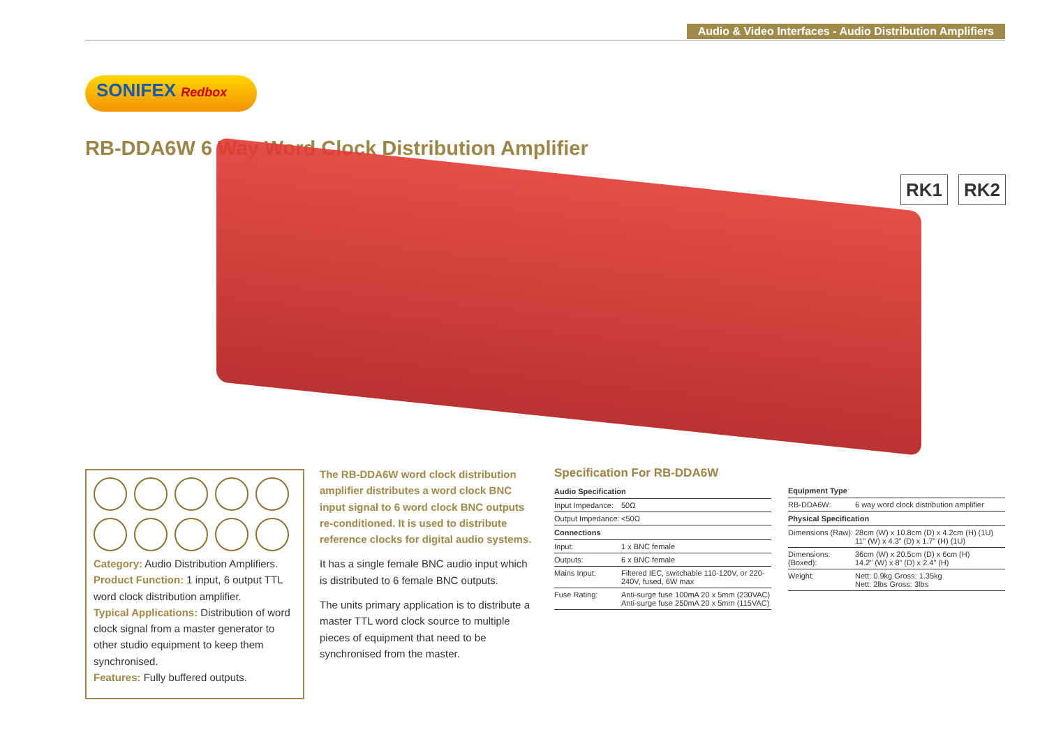Audio & Video Interfaces - Audio Distribution Amplifiers
SONIFEX Redbox
RB-DDA6W 6 Way Word Clock Distribution Amplifier
RK1 RK2
Category: Audio Distribution Amplifiers.
Product Function: 1 input, 6 output TTL word clock distribution amplifier.
Typical Applications: Distribution of word clock signal from a master generator to other studio equipment to keep them synchronised.
Features: Fully buffered outputs.
The RB-DDA6W word clock distribution amplifier distributes a word clock BNC input signal to 6 word clock BNC outputs re-conditioned. It is used to distribute reference clocks for digital audio systems.
It has a single female BNC audio input which is distributed to 6 female BNC outputs.
The units primary application is to distribute a master TTL word clock source to multiple pieces of equipment that need to be synchronised from the master.
Specification For RB-DDA6W
| Audio Specification | |
| --- | --- |
| Input Impedance: | 50Ω |
| Output Impedance: | <50Ω |
| Connections | |
| Input: | 1 x BNC female |
| Outputs: | 6 x BNC female |
| Mains Input: | Filtered IEC, switchable 110-120V, or 220-240V, fused, 6W max |
| Fuse Rating: | Anti-surge fuse 100mA 20 x 5mm (230VAC) Anti-surge fuse 250mA 20 x 5mm (115VAC) |
| Equipment Type | |
| --- | --- |
| RB-DDA6W: | 6 way word clock distribution amplifier |
| Physical Specification | |
| Dimensions (Raw): | 28cm (W) x 10.8cm (D) x 4.2cm (H) (1U) 11” (W) x 4.3” (D) x 1.7” (H) (1U) |
| Dimensions: (Boxed): | 36cm (W) x 20.5cm (D) x 6cm (H) 14.2” (W) x 8” (D) x 2.4” (H) |
| Weight: | Nett: 0.9kg Gross: 1.35kg Nett: 2lbs Gross: 3lbs |